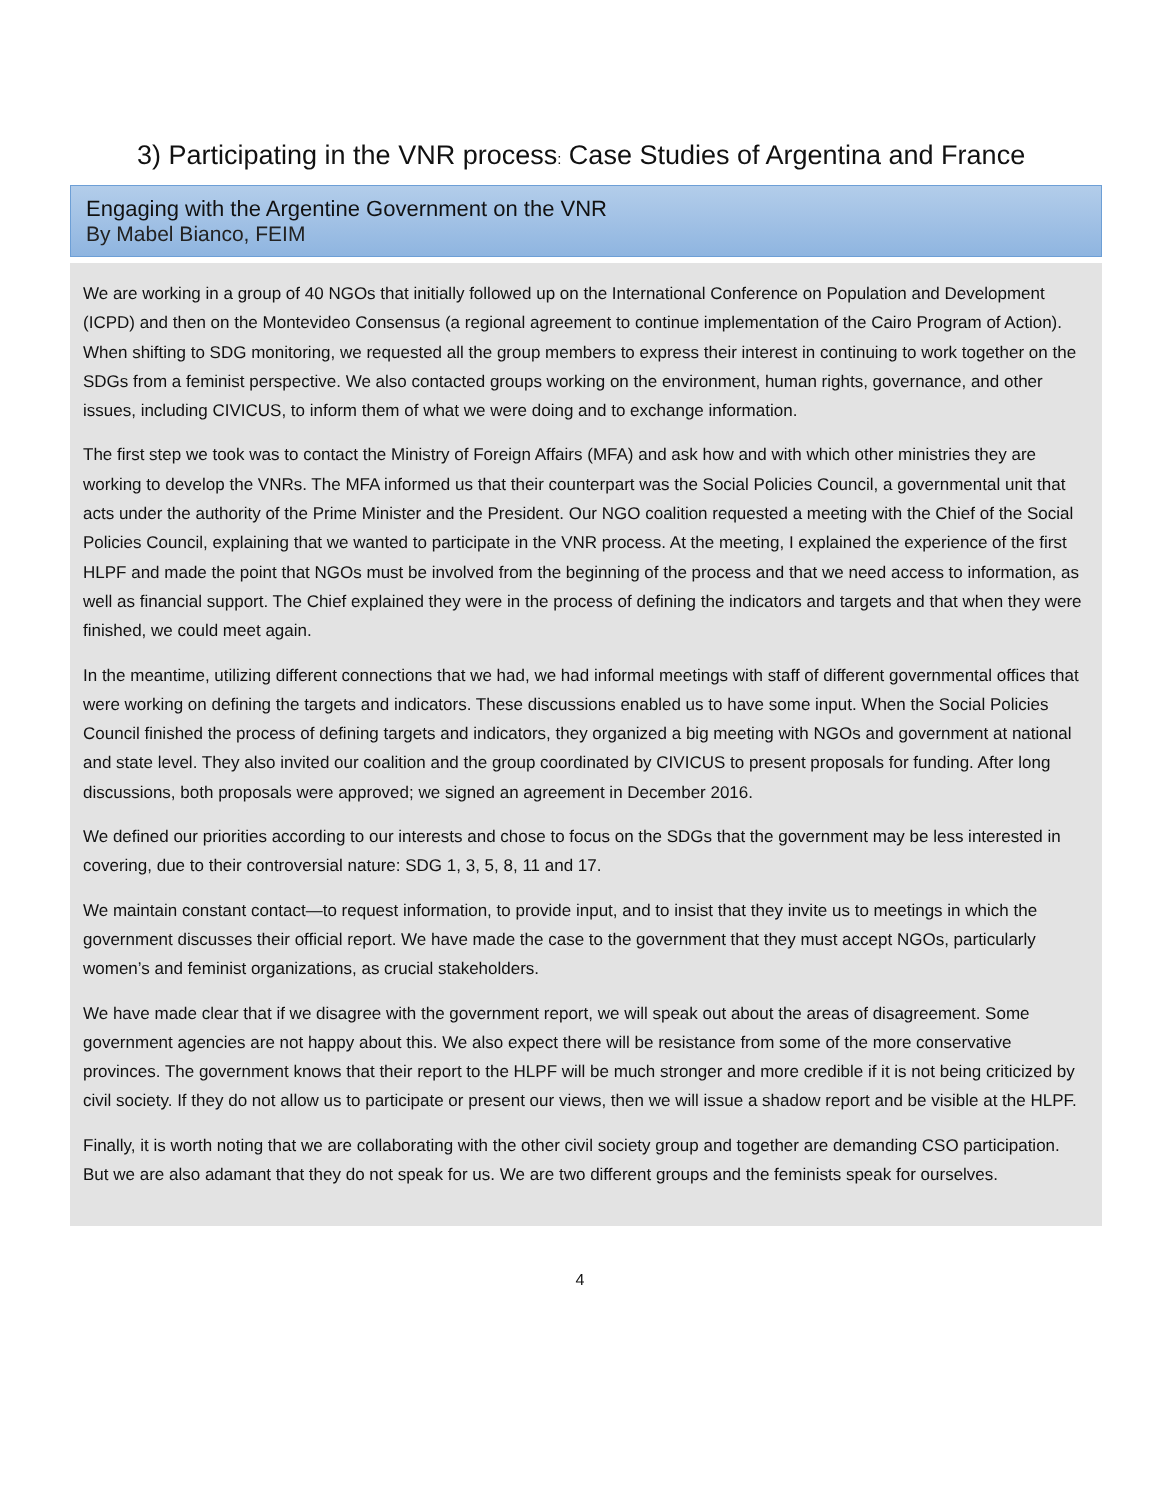3) Participating in the VNR process: Case Studies of Argentina and France
Engaging with the Argentine Government on the VNR
By Mabel Bianco, FEIM
We are working in a group of 40 NGOs that initially followed up on the International Conference on Population and Development (ICPD) and then on the Montevideo Consensus (a regional agreement to continue implementation of the Cairo Program of Action). When shifting to SDG monitoring, we requested all the group members to express their interest in continuing to work together on the SDGs from a feminist perspective. We also contacted groups working on the environment, human rights, governance, and other issues, including CIVICUS, to inform them of what we were doing and to exchange information.
The first step we took was to contact the Ministry of Foreign Affairs (MFA) and ask how and with which other ministries they are working to develop the VNRs. The MFA informed us that their counterpart was the Social Policies Council, a governmental unit that acts under the authority of the Prime Minister and the President. Our NGO coalition requested a meeting with the Chief of the Social Policies Council, explaining that we wanted to participate in the VNR process. At the meeting, I explained the experience of the first HLPF and made the point that NGOs must be involved from the beginning of the process and that we need access to information, as well as financial support. The Chief explained they were in the process of defining the indicators and targets and that when they were finished, we could meet again.
In the meantime, utilizing different connections that we had, we had informal meetings with staff of different governmental offices that were working on defining the targets and indicators. These discussions enabled us to have some input. When the Social Policies Council finished the process of defining targets and indicators, they organized a big meeting with NGOs and government at national and state level. They also invited our coalition and the group coordinated by CIVICUS to present proposals for funding. After long discussions, both proposals were approved; we signed an agreement in December 2016.
We defined our priorities according to our interests and chose to focus on the SDGs that the government may be less interested in covering, due to their controversial nature: SDG 1, 3, 5, 8, 11 and 17.
We maintain constant contact—to request information, to provide input, and to insist that they invite us to meetings in which the government discusses their official report. We have made the case to the government that they must accept NGOs, particularly women’s and feminist organizations, as crucial stakeholders.
We have made clear that if we disagree with the government report, we will speak out about the areas of disagreement. Some government agencies are not happy about this. We also expect there will be resistance from some of the more conservative provinces. The government knows that their report to the HLPF will be much stronger and more credible if it is not being criticized by civil society. If they do not allow us to participate or present our views, then we will issue a shadow report and be visible at the HLPF.
Finally, it is worth noting that we are collaborating with the other civil society group and together are demanding CSO participation. But we are also adamant that they do not speak for us. We are two different groups and the feminists speak for ourselves.
4